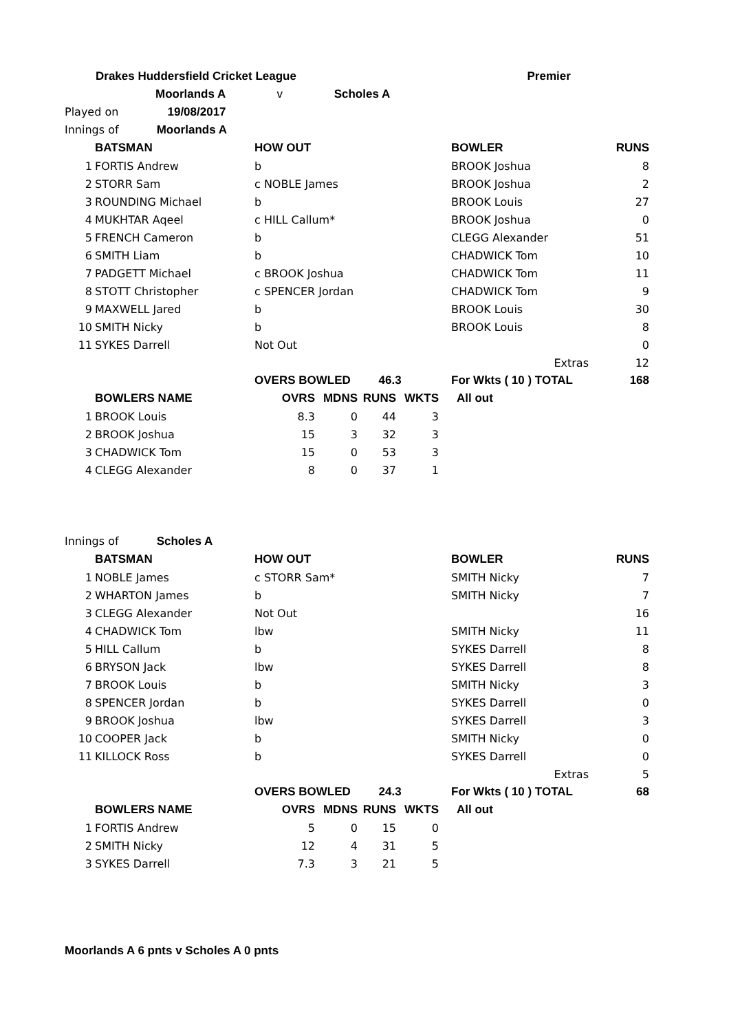| Drakes Huddersfield Cricket League | Premier |
| Moorlands A v Scholes A | |
| Played on 19/08/2017 | |
| Innings of Moorlands A | |
| | BATSMAN | HOW OUT | BOWLER | RUNS |
| 1 | FORTIS Andrew | b | BROOK Joshua | 8 |
| 2 | STORR Sam | c NOBLE James | BROOK Joshua | 2 |
| 3 | ROUNDING Michael | b | BROOK Louis | 27 |
| 4 | MUKHTAR Aqeel | c HILL Callum* | BROOK Joshua | 0 |
| 5 | FRENCH Cameron | b | CLEGG Alexander | 51 |
| 6 | SMITH Liam | b | CHADWICK Tom | 10 |
| 7 | PADGETT Michael | c BROOK Joshua | CHADWICK Tom | 11 |
| 8 | STOTT Christopher | c SPENCER Jordan | CHADWICK Tom | 9 |
| 9 | MAXWELL Jared | b | BROOK Louis | 30 |
| 10 | SMITH Nicky | b | BROOK Louis | 8 |
| 11 | SYKES Darrell | Not Out | | 0 |
| | | | Extras | 12 |
| | | OVERS BOWLED 46.3 | For Wkts ( 10 ) TOTAL | 168 |
| | BOWLERS NAME | OVRS | MDNS | RUNS | WKTS | All out |
| 1 | BROOK Louis | 8.3 | 0 | 44 | 3 | |
| 2 | BROOK Joshua | 15 | 3 | 32 | 3 | |
| 3 | CHADWICK Tom | 15 | 0 | 53 | 3 | |
| 4 | CLEGG Alexander | 8 | 0 | 37 | 1 | |
| Innings of Scholes A |
| | BATSMAN | HOW OUT | BOWLER | RUNS |
| 1 | NOBLE James | c STORR Sam* | SMITH Nicky | 7 |
| 2 | WHARTON James | b | SMITH Nicky | 7 |
| 3 | CLEGG Alexander | Not Out | | 16 |
| 4 | CHADWICK Tom | lbw | SMITH Nicky | 11 |
| 5 | HILL Callum | b | SYKES Darrell | 8 |
| 6 | BRYSON Jack | lbw | SYKES Darrell | 8 |
| 7 | BROOK Louis | b | SMITH Nicky | 3 |
| 8 | SPENCER Jordan | b | SYKES Darrell | 0 |
| 9 | BROOK Joshua | lbw | SYKES Darrell | 3 |
| 10 | COOPER Jack | b | SMITH Nicky | 0 |
| 11 | KILLOCK Ross | b | SYKES Darrell | 0 |
| | | | Extras | 5 |
| | | OVERS BOWLED 24.3 | For Wkts ( 10 ) TOTAL | 68 |
| | BOWLERS NAME | OVRS | MDNS | RUNS | WKTS | All out |
| 1 | FORTIS Andrew | 5 | 0 | 15 | 0 | |
| 2 | SMITH Nicky | 12 | 4 | 31 | 5 | |
| 3 | SYKES Darrell | 7.3 | 3 | 21 | 5 | |
Moorlands A 6 pnts v Scholes A 0 pnts